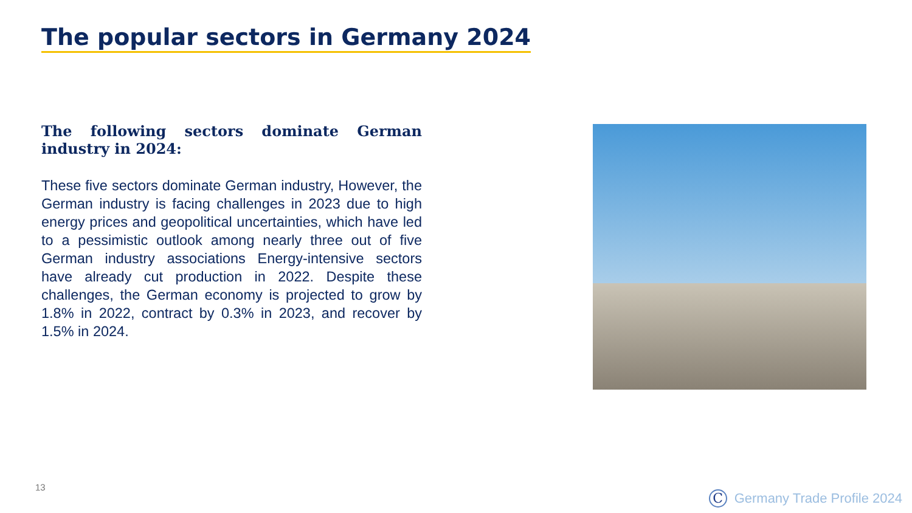The popular sectors in Germany 2024
The following sectors dominate German industry in 2024:
These five sectors dominate German industry, However, the German industry is facing challenges in 2023 due to high energy prices and geopolitical uncertainties, which have led to a pessimistic outlook among nearly three out of five German industry associations Energy-intensive sectors have already cut production in 2022. Despite these challenges, the German economy is projected to grow by 1.8% in 2022, contract by 0.3% in 2023, and recover by 1.5% in 2024.
13
C Germany Trade Profile 2024